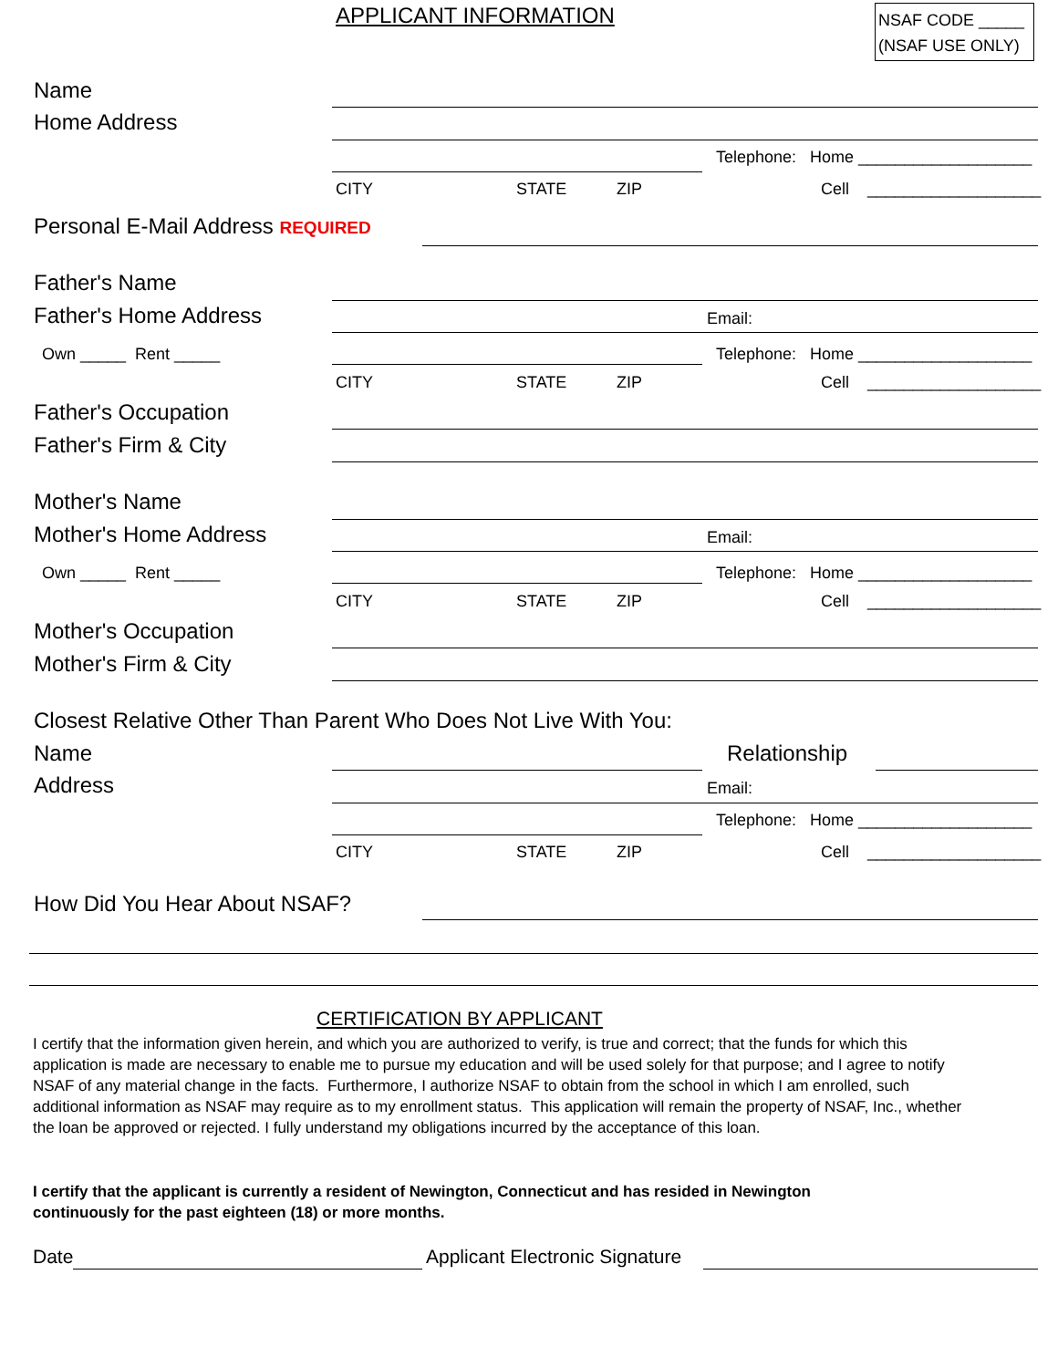APPLICANT INFORMATION
NSAF CODE _____
(NSAF USE ONLY)
Name
Home Address
Telephone: Home ___________________
CITY STATE ZIP Cell ___________________
Personal E-Mail Address REQUIRED
Father's Name
Father's Home Address Email:
Own _____ Rent _____ Telephone: Home ___________________
CITY STATE ZIP Cell ___________________
Father's Occupation
Father's Firm & City
Mother's Name
Mother's Home Address Email:
Own _____ Rent _____ Telephone: Home ___________________
CITY STATE ZIP Cell ___________________
Mother's Occupation
Mother's Firm & City
Closest Relative Other Than Parent Who Does Not Live With You:
Name Relationship
Address Email:
Telephone: Home ___________________
CITY STATE ZIP Cell ___________________
How Did You Hear About NSAF?
CERTIFICATION BY APPLICANT
I certify that the information given herein, and which you are authorized to verify, is true and correct; that the funds for which this application is made are necessary to enable me to pursue my education and will be used solely for that purpose; and I agree to notify NSAF of any material change in the facts. Furthermore, I authorize NSAF to obtain from the school in which I am enrolled, such additional information as NSAF may require as to my enrollment status. This application will remain the property of NSAF, Inc., whether the loan be approved or rejected. I fully understand my obligations incurred by the acceptance of this loan.
I certify that the applicant is currently a resident of Newington, Connecticut and has resided in Newington continuously for the past eighteen (18) or more months.
Date Applicant Electronic Signature